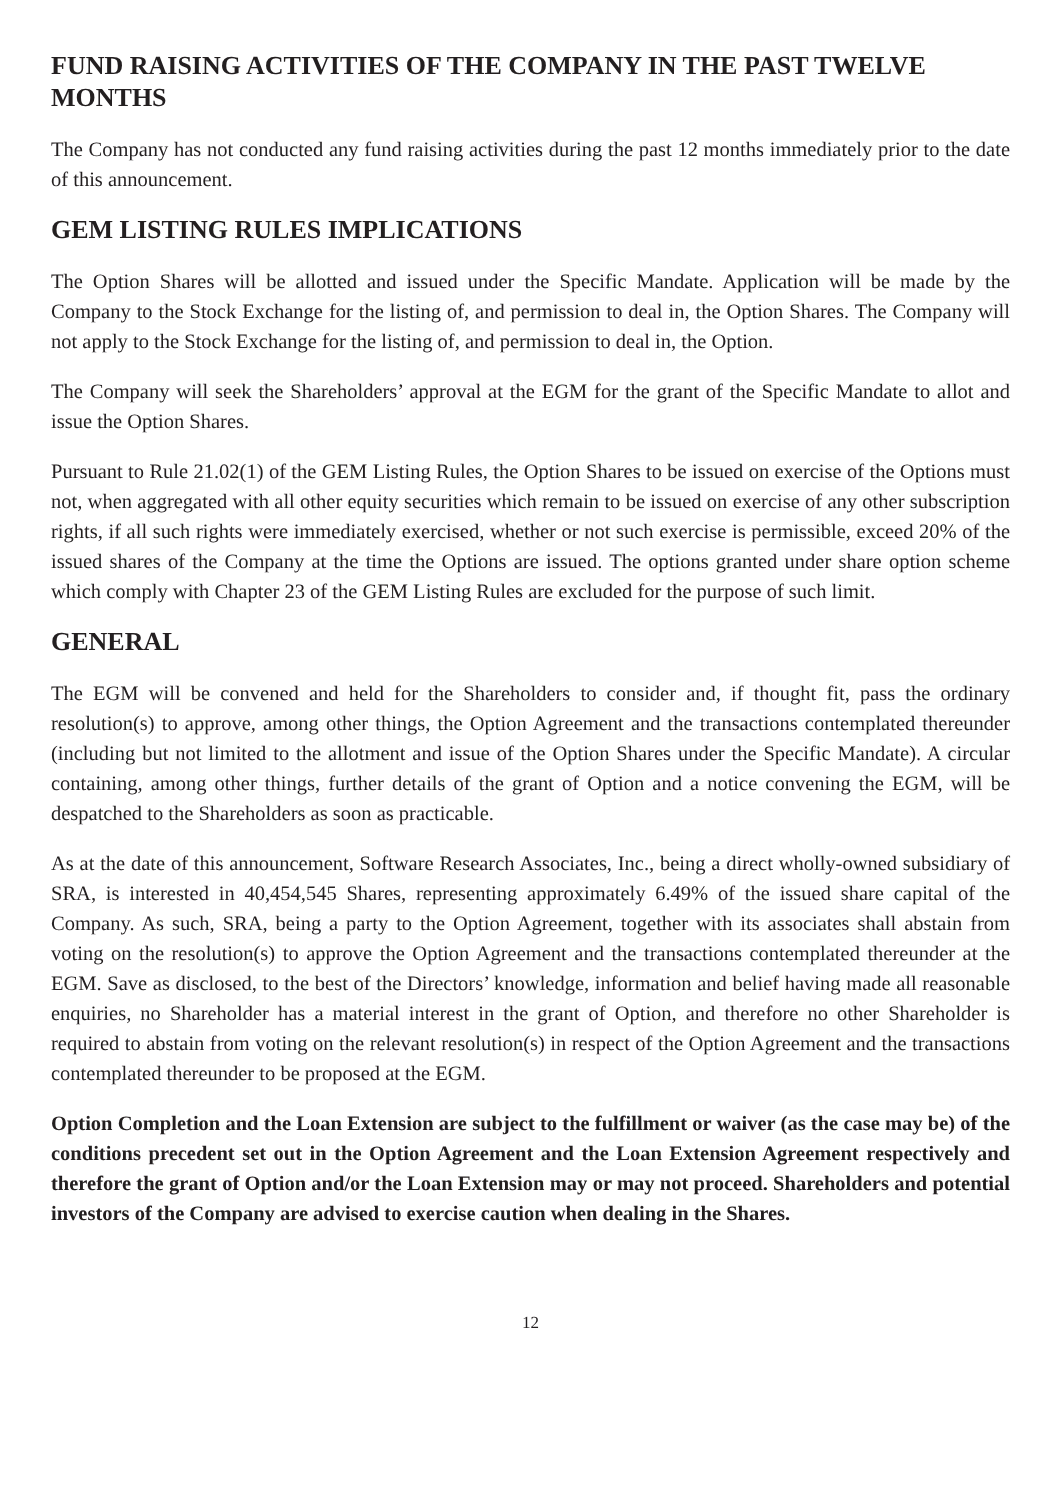FUND RAISING ACTIVITIES OF THE COMPANY IN THE PAST TWELVE MONTHS
The Company has not conducted any fund raising activities during the past 12 months immediately prior to the date of this announcement.
GEM LISTING RULES IMPLICATIONS
The Option Shares will be allotted and issued under the Specific Mandate. Application will be made by the Company to the Stock Exchange for the listing of, and permission to deal in, the Option Shares. The Company will not apply to the Stock Exchange for the listing of, and permission to deal in, the Option.
The Company will seek the Shareholders’ approval at the EGM for the grant of the Specific Mandate to allot and issue the Option Shares.
Pursuant to Rule 21.02(1) of the GEM Listing Rules, the Option Shares to be issued on exercise of the Options must not, when aggregated with all other equity securities which remain to be issued on exercise of any other subscription rights, if all such rights were immediately exercised, whether or not such exercise is permissible, exceed 20% of the issued shares of the Company at the time the Options are issued. The options granted under share option scheme which comply with Chapter 23 of the GEM Listing Rules are excluded for the purpose of such limit.
GENERAL
The EGM will be convened and held for the Shareholders to consider and, if thought fit, pass the ordinary resolution(s) to approve, among other things, the Option Agreement and the transactions contemplated thereunder (including but not limited to the allotment and issue of the Option Shares under the Specific Mandate). A circular containing, among other things, further details of the grant of Option and a notice convening the EGM, will be despatched to the Shareholders as soon as practicable.
As at the date of this announcement, Software Research Associates, Inc., being a direct wholly-owned subsidiary of SRA, is interested in 40,454,545 Shares, representing approximately 6.49% of the issued share capital of the Company. As such, SRA, being a party to the Option Agreement, together with its associates shall abstain from voting on the resolution(s) to approve the Option Agreement and the transactions contemplated thereunder at the EGM. Save as disclosed, to the best of the Directors’ knowledge, information and belief having made all reasonable enquiries, no Shareholder has a material interest in the grant of Option, and therefore no other Shareholder is required to abstain from voting on the relevant resolution(s) in respect of the Option Agreement and the transactions contemplated thereunder to be proposed at the EGM.
Option Completion and the Loan Extension are subject to the fulfillment or waiver (as the case may be) of the conditions precedent set out in the Option Agreement and the Loan Extension Agreement respectively and therefore the grant of Option and/or the Loan Extension may or may not proceed. Shareholders and potential investors of the Company are advised to exercise caution when dealing in the Shares.
12